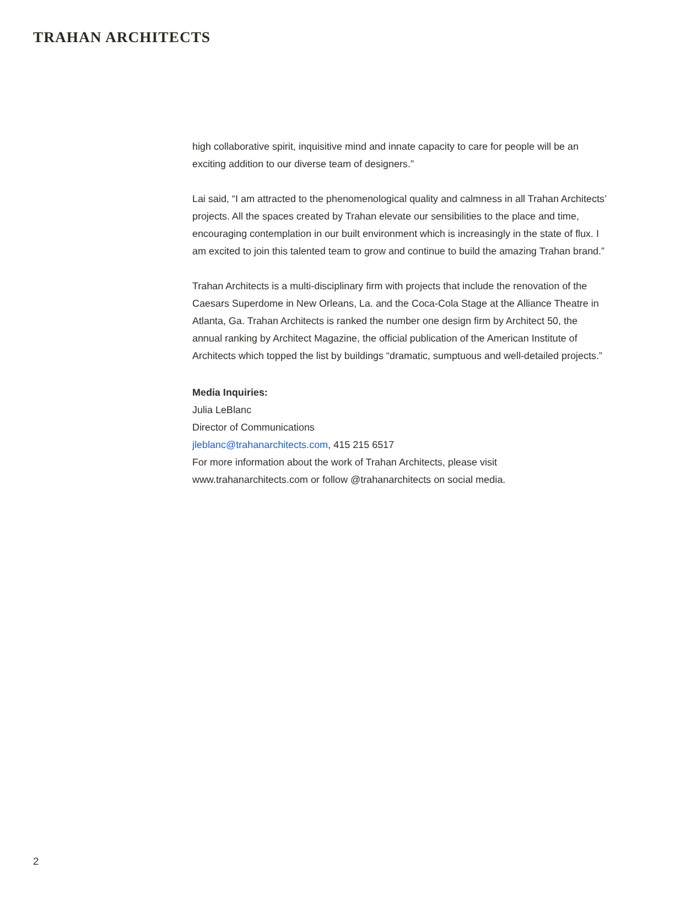TRAHAN ARCHITECTS
high collaborative spirit, inquisitive mind and innate capacity to care for people will be an exciting addition to our diverse team of designers.”
Lai said, “I am attracted to the phenomenological quality and calmness in all Trahan Architects’ projects. All the spaces created by Trahan elevate our sensibilities to the place and time, encouraging contemplation in our built environment which is increasingly in the state of flux. I am excited to join this talented team to grow and continue to build the amazing Trahan brand.”
Trahan Architects is a multi-disciplinary firm with projects that include the renovation of the Caesars Superdome in New Orleans, La. and the Coca-Cola Stage at the Alliance Theatre in Atlanta, Ga. Trahan Architects is ranked the number one design firm by Architect 50, the annual ranking by Architect Magazine, the official publication of the American Institute of Architects which topped the list by buildings “dramatic, sumptuous and well-detailed projects.”
Media Inquiries:
Julia LeBlanc
Director of Communications
jleblanc@trahanarchitects.com, 415 215 6517
For more information about the work of Trahan Architects, please visit www.trahanarchitects.com or follow @trahanarchitects on social media.
2